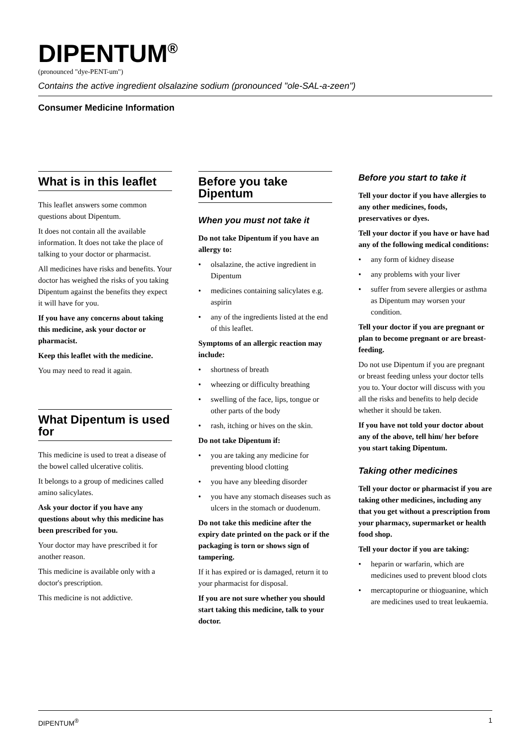DIPENTUM<sup>®</sup>
(pronounced "dye-PENT-um")
Contains the active ingredient olsalazine sodium (pronounced "ole-SAL-a-zeen")
Consumer Medicine Information
What is in this leaflet
This leaflet answers some common questions about Dipentum.
It does not contain all the available information. It does not take the place of talking to your doctor or pharmacist.
All medicines have risks and benefits. Your doctor has weighed the risks of you taking Dipentum against the benefits they expect it will have for you.
If you have any concerns about taking this medicine, ask your doctor or pharmacist.
Keep this leaflet with the medicine.
You may need to read it again.
What Dipentum is used for
This medicine is used to treat a disease of the bowel called ulcerative colitis.
It belongs to a group of medicines called amino salicylates.
Ask your doctor if you have any questions about why this medicine has been prescribed for you.
Your doctor may have prescribed it for another reason.
This medicine is available only with a doctor's prescription.
This medicine is not addictive.
Before you take Dipentum
When you must not take it
Do not take Dipentum if you have an allergy to:
• olsalazine, the active ingredient in Dipentum
• medicines containing salicylates e.g. aspirin
• any of the ingredients listed at the end of this leaflet.
Symptoms of an allergic reaction may include:
• shortness of breath
• wheezing or difficulty breathing
• swelling of the face, lips, tongue or other parts of the body
• rash, itching or hives on the skin.
Do not take Dipentum if:
• you are taking any medicine for preventing blood clotting
• you have any bleeding disorder
• you have any stomach diseases such as ulcers in the stomach or duodenum.
Do not take this medicine after the expiry date printed on the pack or if the packaging is torn or shows sign of tampering.
If it has expired or is damaged, return it to your pharmacist for disposal.
If you are not sure whether you should start taking this medicine, talk to your doctor.
Before you start to take it
Tell your doctor if you have allergies to any other medicines, foods, preservatives or dyes.
Tell your doctor if you have or have had any of the following medical conditions:
• any form of kidney disease
• any problems with your liver
• suffer from severe allergies or asthma as Dipentum may worsen your condition.
Tell your doctor if you are pregnant or plan to become pregnant or are breast-feeding.
Do not use Dipentum if you are pregnant or breast feeding unless your doctor tells you to. Your doctor will discuss with you all the risks and benefits to help decide whether it should be taken.
If you have not told your doctor about any of the above, tell him/ her before you start taking Dipentum.
Taking other medicines
Tell your doctor or pharmacist if you are taking other medicines, including any that you get without a prescription from your pharmacy, supermarket or health food shop.
Tell your doctor if you are taking:
• heparin or warfarin, which are medicines used to prevent blood clots
• mercaptopurine or thioguanine, which are medicines used to treat leukaemia.
DIPENTUM<sup>®</sup> 1